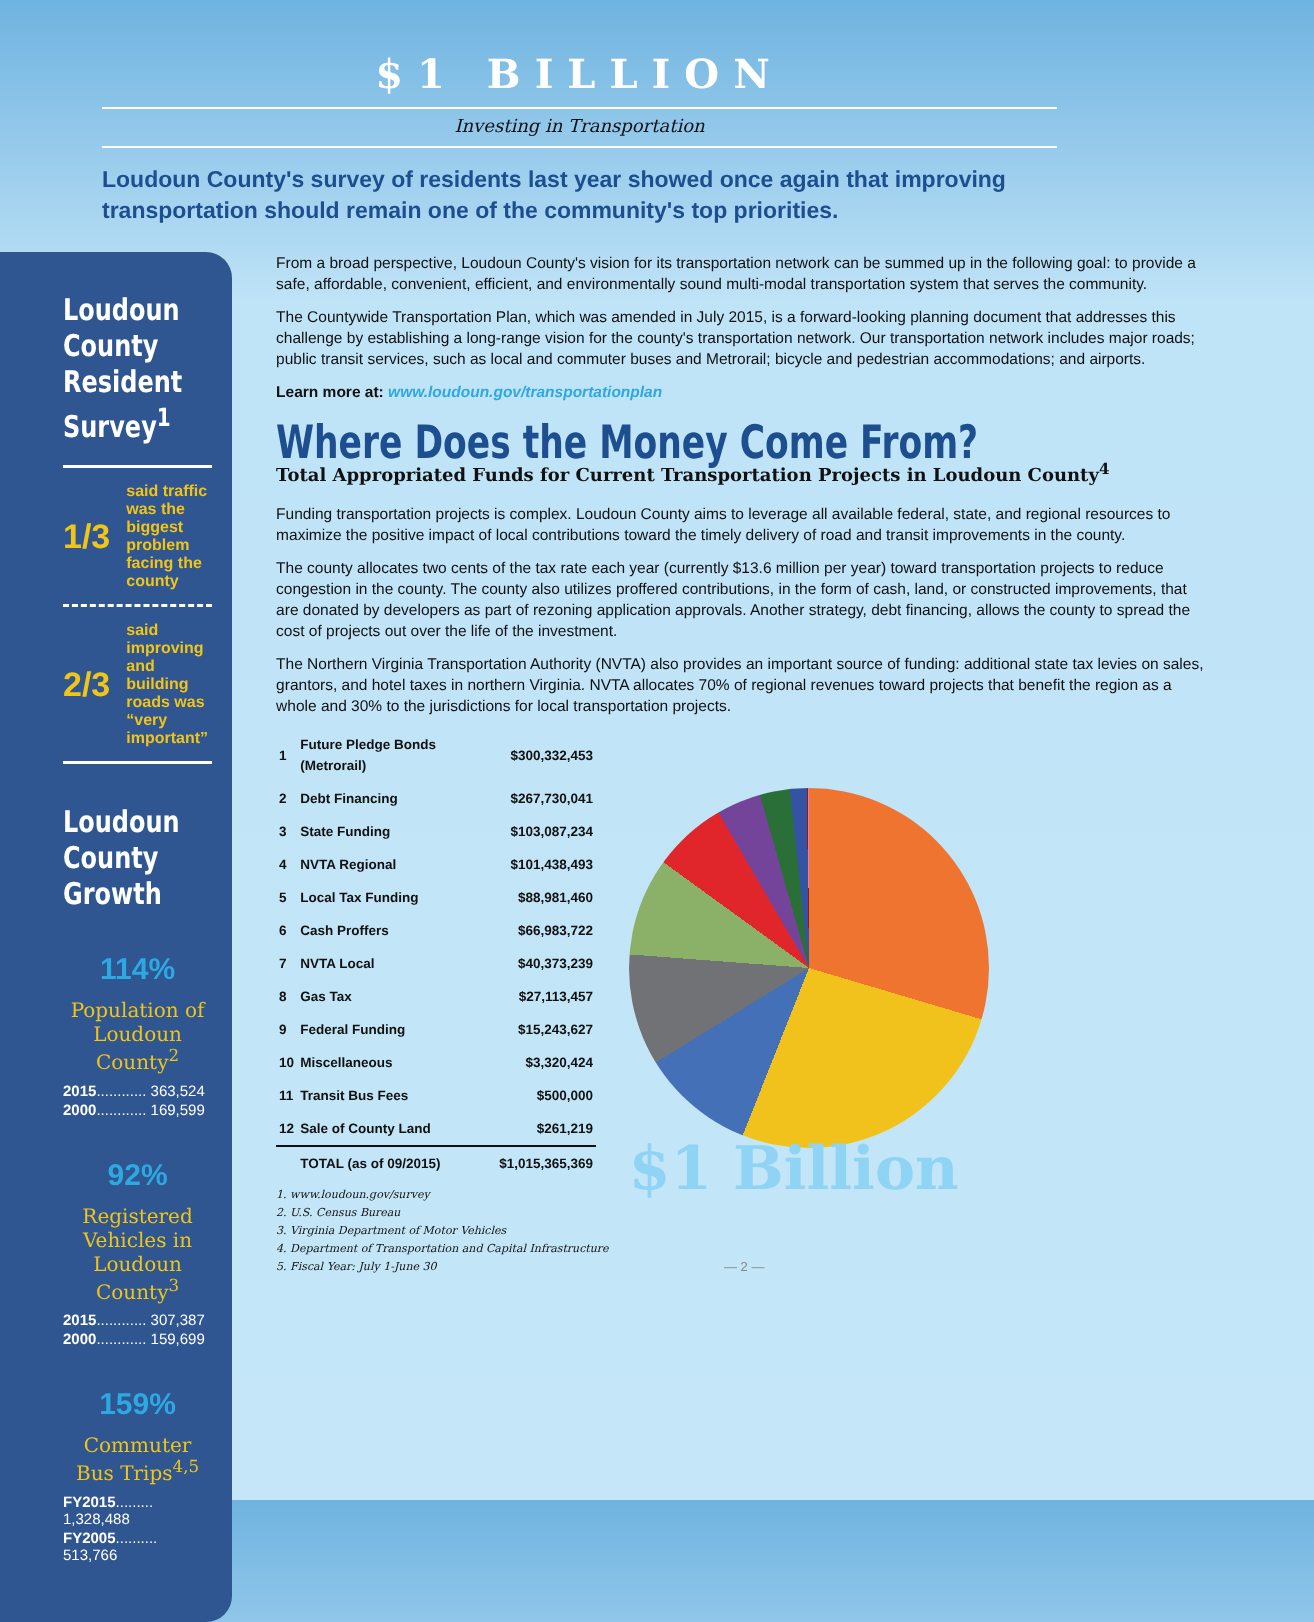$1 BILLION
Investing in Transportation
Loudoun County's survey of residents last year showed once again that improving transportation should remain one of the community's top priorities.
Loudoun County Resident Survey<sup>1</sup>
1/3
said traffic was the biggest problem facing the county
2/3
said improving and building roads was “very important”
Loudoun County Growth
114%
Population of Loudoun County<sup>2</sup>
2015............ 363,524
2000............ 169,599
92%
Registered Vehicles in Loudoun County<sup>3</sup>
2015............ 307,387
2000............ 159,699
159%
Commuter Bus Trips<sup>4,5</sup>
FY2015......... 1,328,488
FY2005.......... 513,766
From a broad perspective, Loudoun County's vision for its transportation network can be summed up in the following goal: to provide a safe, affordable, convenient, efficient, and environmentally sound multi-modal transportation system that serves the community.
The Countywide Transportation Plan, which was amended in July 2015, is a forward-looking planning document that addresses this challenge by establishing a long-range vision for the county's transportation network. Our transportation network includes major roads; public transit services, such as local and commuter buses and Metrorail; bicycle and pedestrian accommodations; and airports.
Learn more at: www.loudoun.gov/transportationplan
Where Does the Money Come From?
Total Appropriated Funds for Current Transportation Projects in Loudoun County<sup>4</sup>
Funding transportation projects is complex. Loudoun County aims to leverage all available federal, state, and regional resources to maximize the positive impact of local contributions toward the timely delivery of road and transit improvements in the county.
The county allocates two cents of the tax rate each year (currently $13.6 million per year) toward transportation projects to reduce congestion in the county. The county also utilizes proffered contributions, in the form of cash, land, or constructed improvements, that are donated by developers as part of rezoning application approvals. Another strategy, debt financing, allows the county to spread the cost of projects out over the life of the investment.
The Northern Virginia Transportation Authority (NVTA) also provides an important source of funding: additional state tax levies on sales, grantors, and hotel taxes in northern Virginia. NVTA allocates 70% of regional revenues toward projects that benefit the region as a whole and 30% to the jurisdictions for local transportation projects.
| 1 | Future Pledge Bonds (Metrorail) | $300,332,453 |
| 2 | Debt Financing | $267,730,041 |
| 3 | State Funding | $103,087,234 |
| 4 | NVTA Regional | $101,438,493 |
| 5 | Local Tax Funding | $88,981,460 |
| 6 | Cash Proffers | $66,983,722 |
| 7 | NVTA Local | $40,373,239 |
| 8 | Gas Tax | $27,113,457 |
| 9 | Federal Funding | $15,243,627 |
| 10 | Miscellaneous | $3,320,424 |
| 11 | Transit Bus Fees | $500,000 |
| 12 | Sale of County Land | $261,219 |
| | TOTAL (as of 09/2015) | $1,015,365,369 |
1. www.loudoun.gov/survey
2. U.S. Census Bureau
3. Virginia Department of Motor Vehicles
4. Department of Transportation and Capital Infrastructure
5. Fiscal Year: July 1-June 30
$1 Billion
— 2 —